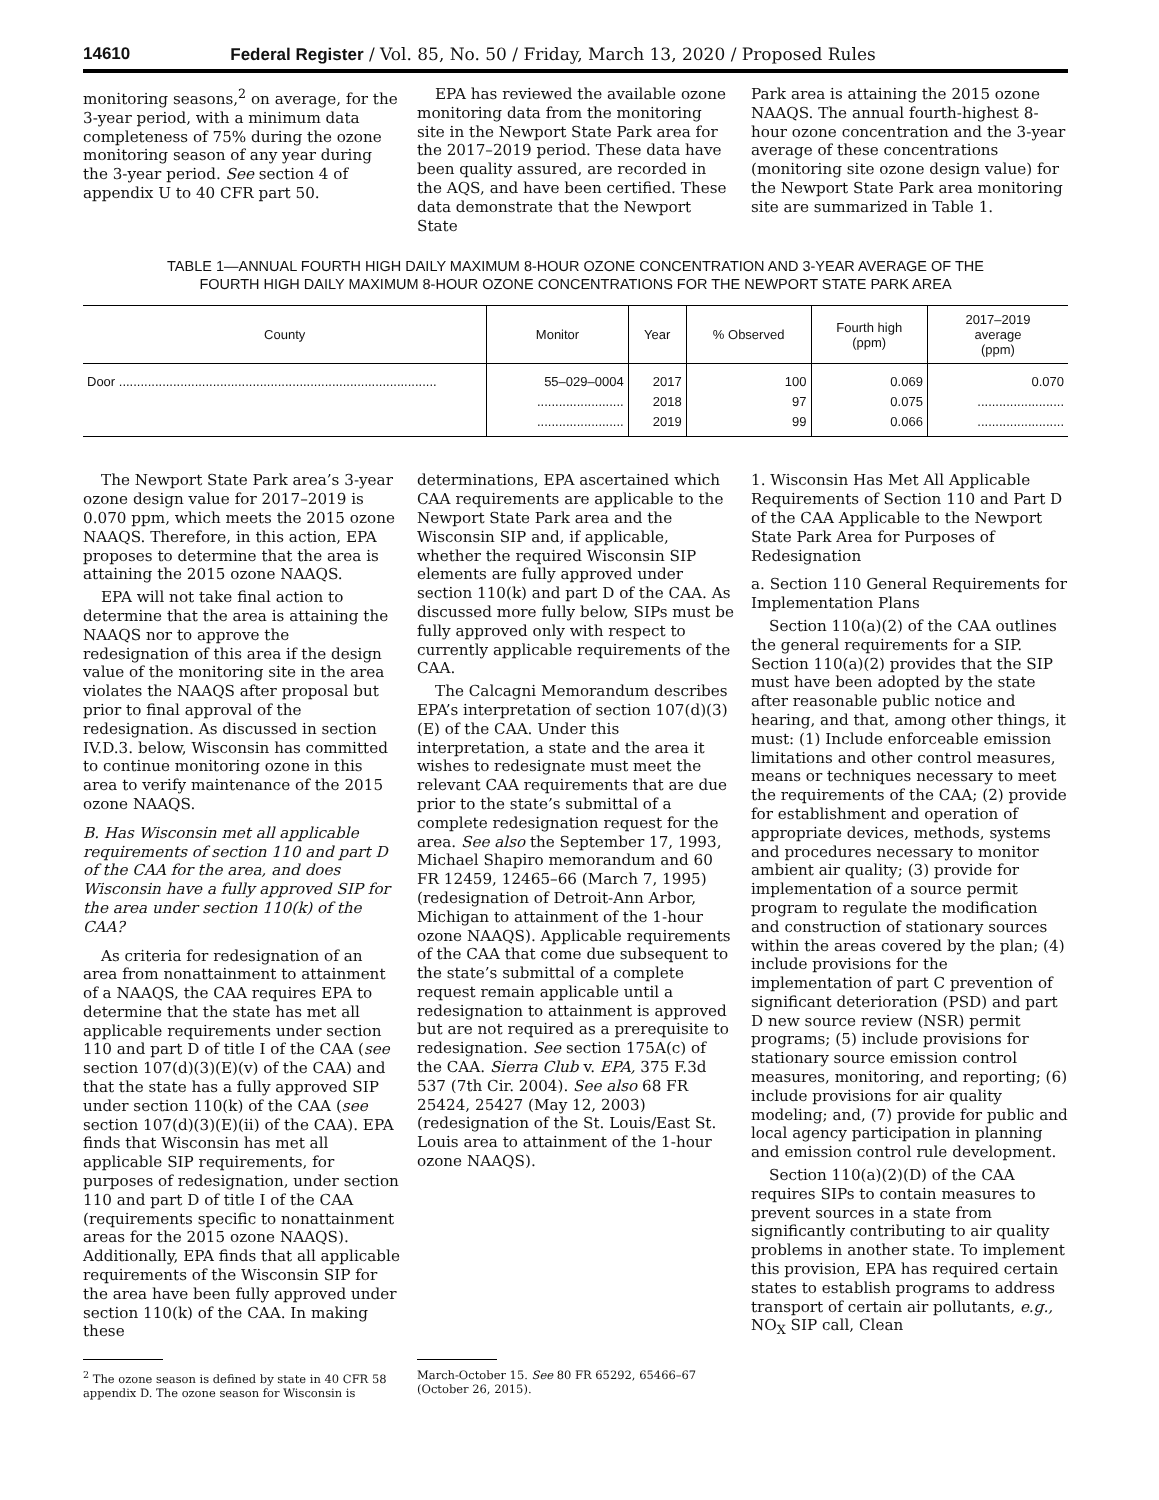14610 Federal Register / Vol. 85, No. 50 / Friday, March 13, 2020 / Proposed Rules
monitoring seasons,<sup>2</sup> on average, for the 3-year period, with a minimum data completeness of 75% during the ozone monitoring season of any year during the 3-year period. See section 4 of appendix U to 40 CFR part 50.
EPA has reviewed the available ozone monitoring data from the monitoring site in the Newport State Park area for the 2017–2019 period. These data have been quality assured, are recorded in the AQS, and have been certified. These data demonstrate that the Newport State
Park area is attaining the 2015 ozone NAAQS. The annual fourth-highest 8-hour ozone concentration and the 3-year average of these concentrations (monitoring site ozone design value) for the Newport State Park area monitoring site are summarized in Table 1.
TABLE 1—ANNUAL FOURTH HIGH DAILY MAXIMUM 8-HOUR OZONE CONCENTRATION AND 3-YEAR AVERAGE OF THE
FOURTH HIGH DAILY MAXIMUM 8-HOUR OZONE CONCENTRATIONS FOR THE NEWPORT STATE PARK AREA
| County | Monitor | Year | % Observed | Fourth high (ppm) | 2017–2019 average (ppm) |
| --- | --- | --- | --- | --- | --- |
| Door ........................................................................................ | 55–029–0004 | 2017 | 100 | 0.069 | 0.070 |
| | ........................ | 2018 | 97 | 0.075 | ........................ |
| | ........................ | 2019 | 99 | 0.066 | ........................ |
The Newport State Park area’s 3-year ozone design value for 2017–2019 is 0.070 ppm, which meets the 2015 ozone NAAQS. Therefore, in this action, EPA proposes to determine that the area is attaining the 2015 ozone NAAQS.
EPA will not take final action to determine that the area is attaining the NAAQS nor to approve the redesignation of this area if the design value of the monitoring site in the area violates the NAAQS after proposal but prior to final approval of the redesignation. As discussed in section IV.D.3. below, Wisconsin has committed to continue monitoring ozone in this area to verify maintenance of the 2015 ozone NAAQS.
B. Has Wisconsin met all applicable requirements of section 110 and part D of the CAA for the area, and does Wisconsin have a fully approved SIP for the area under section 110(k) of the CAA?
As criteria for redesignation of an area from nonattainment to attainment of a NAAQS, the CAA requires EPA to determine that the state has met all applicable requirements under section 110 and part D of title I of the CAA (see section 107(d)(3)(E)(v) of the CAA) and that the state has a fully approved SIP under section 110(k) of the CAA (see section 107(d)(3)(E)(ii) of the CAA). EPA finds that Wisconsin has met all applicable SIP requirements, for purposes of redesignation, under section 110 and part D of title I of the CAA (requirements specific to nonattainment areas for the 2015 ozone NAAQS). Additionally, EPA finds that all applicable requirements of the Wisconsin SIP for the area have been fully approved under section 110(k) of the CAA. In making these
determinations, EPA ascertained which CAA requirements are applicable to the Newport State Park area and the Wisconsin SIP and, if applicable, whether the required Wisconsin SIP elements are fully approved under section 110(k) and part D of the CAA. As discussed more fully below, SIPs must be fully approved only with respect to currently applicable requirements of the CAA.
The Calcagni Memorandum describes EPA’s interpretation of section 107(d)(3)(E) of the CAA. Under this interpretation, a state and the area it wishes to redesignate must meet the relevant CAA requirements that are due prior to the state’s submittal of a complete redesignation request for the area. See also the September 17, 1993, Michael Shapiro memorandum and 60 FR 12459, 12465–66 (March 7, 1995) (redesignation of Detroit-Ann Arbor, Michigan to attainment of the 1-hour ozone NAAQS). Applicable requirements of the CAA that come due subsequent to the state’s submittal of a complete request remain applicable until a redesignation to attainment is approved but are not required as a prerequisite to redesignation. See section 175A(c) of the CAA. Sierra Club v. EPA, 375 F.3d 537 (7th Cir. 2004). See also 68 FR 25424, 25427 (May 12, 2003) (redesignation of the St. Louis/East St. Louis area to attainment of the 1-hour ozone NAAQS).
1. Wisconsin Has Met All Applicable Requirements of Section 110 and Part D of the CAA Applicable to the Newport State Park Area for Purposes of Redesignation
a. Section 110 General Requirements for Implementation Plans
Section 110(a)(2) of the CAA outlines the general requirements for a SIP. Section 110(a)(2) provides that the SIP must have been adopted by the state after reasonable public notice and hearing, and that, among other things, it must: (1) Include enforceable emission limitations and other control measures, means or techniques necessary to meet the requirements of the CAA; (2) provide for establishment and operation of appropriate devices, methods, systems and procedures necessary to monitor ambient air quality; (3) provide for implementation of a source permit program to regulate the modification and construction of stationary sources within the areas covered by the plan; (4) include provisions for the implementation of part C prevention of significant deterioration (PSD) and part D new source review (NSR) permit programs; (5) include provisions for stationary source emission control measures, monitoring, and reporting; (6) include provisions for air quality modeling; and, (7) provide for public and local agency participation in planning and emission control rule development.
Section 110(a)(2)(D) of the CAA requires SIPs to contain measures to prevent sources in a state from significantly contributing to air quality problems in another state. To implement this provision, EPA has required certain states to establish programs to address transport of certain air pollutants, e.g., NO<sub>X</sub> SIP call, Clean
<sup>2</sup> The ozone season is defined by state in 40 CFR 58 appendix D. The ozone season for Wisconsin is
March-October 15. See 80 FR 65292, 65466–67 (October 26, 2015).